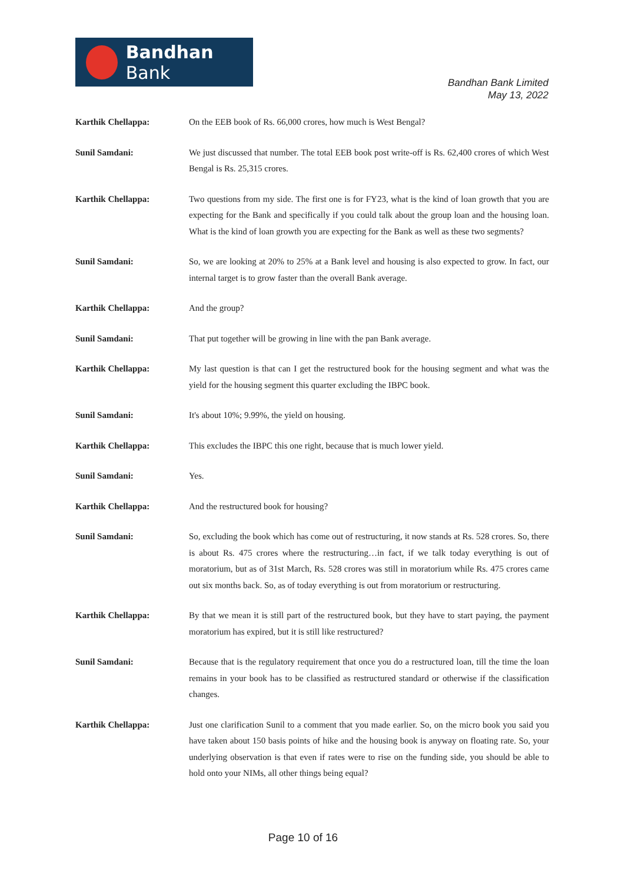Bandhan Bank
Bandhan Bank Limited
May 13, 2022
Karthik Chellappa: On the EEB book of Rs. 66,000 crores, how much is West Bengal?
Sunil Samdani: We just discussed that number. The total EEB book post write-off is Rs. 62,400 crores of which West Bengal is Rs. 25,315 crores.
Karthik Chellappa: Two questions from my side. The first one is for FY23, what is the kind of loan growth that you are expecting for the Bank and specifically if you could talk about the group loan and the housing loan. What is the kind of loan growth you are expecting for the Bank as well as these two segments?
Sunil Samdani: So, we are looking at 20% to 25% at a Bank level and housing is also expected to grow. In fact, our internal target is to grow faster than the overall Bank average.
Karthik Chellappa: And the group?
Sunil Samdani: That put together will be growing in line with the pan Bank average.
Karthik Chellappa: My last question is that can I get the restructured book for the housing segment and what was the yield for the housing segment this quarter excluding the IBPC book.
Sunil Samdani: It's about 10%; 9.99%, the yield on housing.
Karthik Chellappa: This excludes the IBPC this one right, because that is much lower yield.
Sunil Samdani: Yes.
Karthik Chellappa: And the restructured book for housing?
Sunil Samdani: So, excluding the book which has come out of restructuring, it now stands at Rs. 528 crores. So, there is about Rs. 475 crores where the restructuring…in fact, if we talk today everything is out of moratorium, but as of 31st March, Rs. 528 crores was still in moratorium while Rs. 475 crores came out six months back. So, as of today everything is out from moratorium or restructuring.
Karthik Chellappa: By that we mean it is still part of the restructured book, but they have to start paying, the payment moratorium has expired, but it is still like restructured?
Sunil Samdani: Because that is the regulatory requirement that once you do a restructured loan, till the time the loan remains in your book has to be classified as restructured standard or otherwise if the classification changes.
Karthik Chellappa: Just one clarification Sunil to a comment that you made earlier. So, on the micro book you said you have taken about 150 basis points of hike and the housing book is anyway on floating rate. So, your underlying observation is that even if rates were to rise on the funding side, you should be able to hold onto your NIMs, all other things being equal?
Page 10 of 16